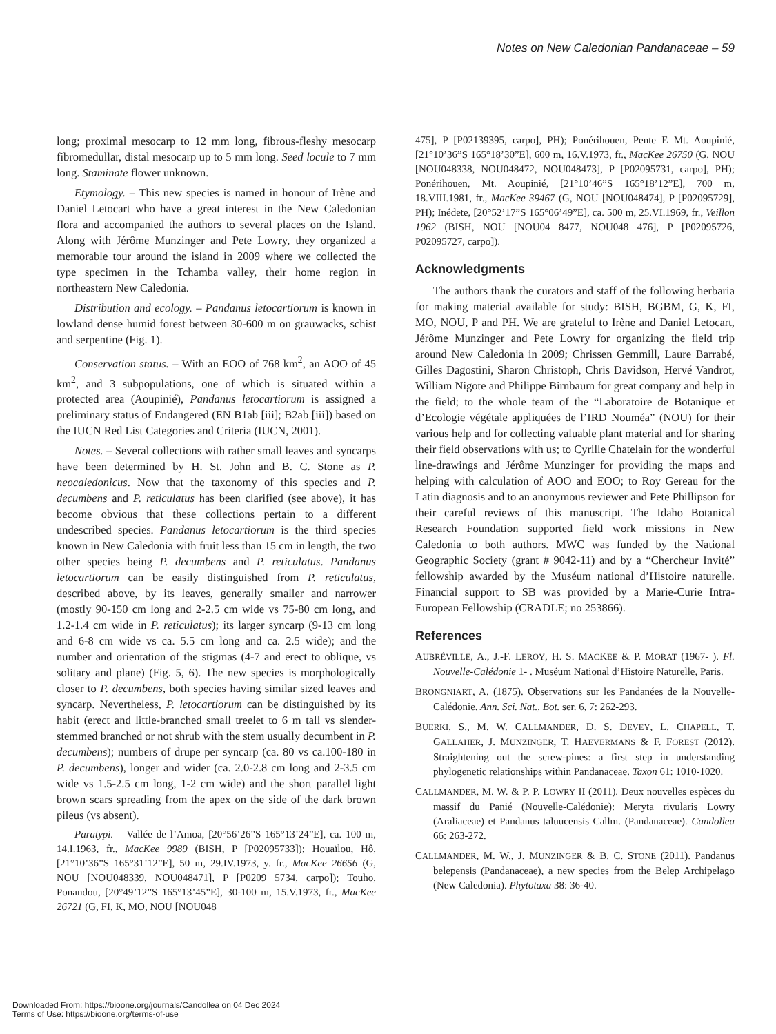Notes on New Caledonian Pandanaceae – 59
long; proximal mesocarp to 12 mm long, fibrous-fleshy mesocarp fibromedullar, distal mesocarp up to 5 mm long. Seed locule to 7 mm long. Staminate flower unknown.
Etymology. – This new species is named in honour of Irène and Daniel Letocart who have a great interest in the New Caledonian flora and accompanied the authors to several places on the Island. Along with Jérôme Munzinger and Pete Lowry, they organized a memorable tour around the island in 2009 where we collected the type specimen in the Tchamba valley, their home region in northeastern New Caledonia.
Distribution and ecology. – Pandanus letocartiorum is known in lowland dense humid forest between 30-600 m on grauwacks, schist and serpentine (Fig. 1).
Conservation status. – With an EOO of 768 km<sup>2</sup>, an AOO of 45 km<sup>2</sup>, and 3 subpopulations, one of which is situated within a protected area (Aoupinié), Pandanus letocartiorum is assigned a preliminary status of Endangered (EN B1ab [iii]; B2ab [iii]) based on the IUCN Red List Categories and Criteria (IUCN, 2001).
Notes. – Several collections with rather small leaves and syncarps have been determined by H. St. John and B. C. Stone as P. neocaledonicus. Now that the taxonomy of this species and P. decumbens and P. reticulatus has been clarified (see above), it has become obvious that these collections pertain to a different undescribed species. Pandanus letocartiorum is the third species known in New Caledonia with fruit less than 15 cm in length, the two other species being P. decumbens and P. reticulatus. Pandanus letocartiorum can be easily distinguished from P. reticulatus, described above, by its leaves, generally smaller and narrower (mostly 90-150 cm long and 2-2.5 cm wide vs 75-80 cm long, and 1.2-1.4 cm wide in P. reticulatus); its larger syncarp (9-13 cm long and 6-8 cm wide vs ca. 5.5 cm long and ca. 2.5 wide); and the number and orientation of the stigmas (4-7 and erect to oblique, vs solitary and plane) (Fig. 5, 6). The new species is morphologically closer to P. decumbens, both species having similar sized leaves and syncarp. Nevertheless, P. letocartiorum can be distinguished by its habit (erect and little-branched small treelet to 6 m tall vs slender-stemmed branched or not shrub with the stem usually decumbent in P. decumbens); numbers of drupe per syncarp (ca. 80 vs ca.100-180 in P. decumbens), longer and wider (ca. 2.0-2.8 cm long and 2-3.5 cm wide vs 1.5-2.5 cm long, 1-2 cm wide) and the short parallel light brown scars spreading from the apex on the side of the dark brown pileus (vs absent).
Paratypi. – Vallée de l’Amoa, [20°56’26”S 165°13’24”E], ca. 100 m, 14.I.1963, fr., MacKee 9989 (BISH, P [P02095733]); Houaïlou, Hô, [21°10’36”S 165°31’12”E], 50 m, 29.IV.1973, y. fr., MacKee 26656 (G, NOU [NOU048339, NOU048471], P [P0209 5734, carpo]); Touho, Ponandou, [20°49’12”S 165°13’45”E], 30-100 m, 15.V.1973, fr., MacKee 26721 (G, FI, K, MO, NOU [NOU048
475], P [P02139395, carpo], PH); Ponérihouen, Pente E Mt. Aoupinié, [21°10’36”S 165°18’30”E], 600 m, 16.V.1973, fr., MacKee 26750 (G, NOU [NOU048338, NOU048472, NOU048473], P [P02095731, carpo], PH); Ponérihouen, Mt. Aoupinié, [21°10’46”S 165°18’12”E], 700 m, 18.VIII.1981, fr., MacKee 39467 (G, NOU [NOU048474], P [P02095729], PH); Inédete, [20°52’17”S 165°06’49”E], ca. 500 m, 25.VI.1969, fr., Veillon 1962 (BISH, NOU [NOU04 8477, NOU048 476], P [P02095726, P02095727, carpo]).
Acknowledgments
The authors thank the curators and staff of the following herbaria for making material available for study: BISH, BGBM, G, K, FI, MO, NOU, P and PH. We are grateful to Irène and Daniel Letocart, Jérôme Munzinger and Pete Lowry for organizing the field trip around New Caledonia in 2009; Chrissen Gemmill, Laure Barrabé, Gilles Dagostini, Sharon Christoph, Chris Davidson, Hervé Vandrot, William Nigote and Philippe Birnbaum for great company and help in the field; to the whole team of the “Laboratoire de Botanique et d’Ecologie végétale appliquées de l’IRD Nouméa” (NOU) for their various help and for collecting valuable plant material and for sharing their field observations with us; to Cyrille Chatelain for the wonderful line-drawings and Jérôme Munzinger for providing the maps and helping with calculation of AOO and EOO; to Roy Gereau for the Latin diagnosis and to an anonymous reviewer and Pete Phillipson for their careful reviews of this manuscript. The Idaho Botanical Research Foundation supported field work missions in New Caledonia to both authors. MWC was funded by the National Geographic Society (grant # 9042-11) and by a “Chercheur Invité” fellowship awarded by the Muséum national d’Histoire naturelle. Financial support to SB was provided by a Marie-Curie Intra-European Fellowship (CRADLE; no 253866).
References
AUBRÉVILLE, A., J.-F. LEROY, H. S. MACKEE & P. MORAT (1967- ). Fl. Nouvelle-Calédonie 1- . Muséum National d’Histoire Naturelle, Paris.
BRONGNIART, A. (1875). Observations sur les Pandanées de la Nouvelle-Calédonie. Ann. Sci. Nat., Bot. ser. 6, 7: 262-293.
BUERKI, S., M. W. CALLMANDER, D. S. DEVEY, L. CHAPELL, T. GALLAHER, J. MUNZINGER, T. HAEVERMANS & F. FOREST (2012). Straightening out the screw-pines: a first step in understanding phylogenetic relationships within Pandanaceae. Taxon 61: 1010-1020.
CALLMANDER, M. W. & P. P. LOWRY II (2011). Deux nouvelles espèces du massif du Panié (Nouvelle-Calédonie): Meryta rivularis Lowry (Araliaceae) et Pandanus taluucensis Callm. (Pandanaceae). Candollea 66: 263-272.
CALLMANDER, M. W., J. MUNZINGER & B. C. STONE (2011). Pandanus belepensis (Pandanaceae), a new species from the Belep Archipelago (New Caledonia). Phytotaxa 38: 36-40.
Downloaded From: https://bioone.org/journals/Candollea on 04 Dec 2024
Terms of Use: https://bioone.org/terms-of-use